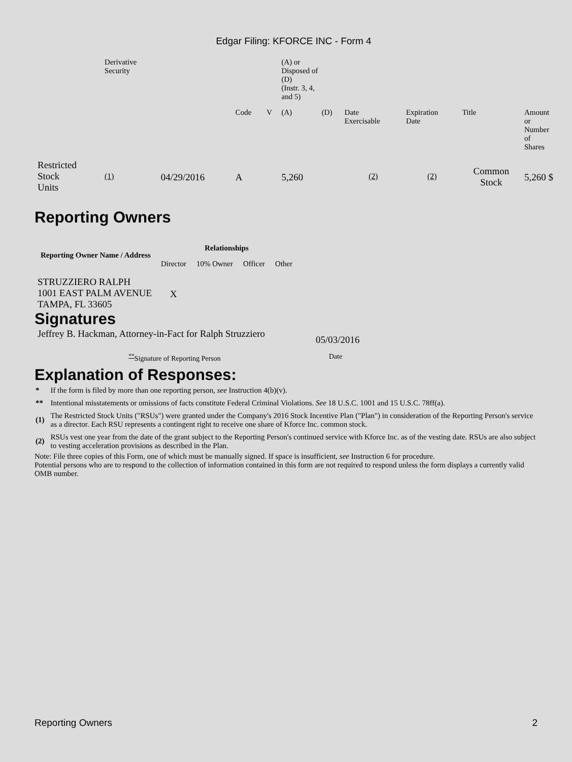Edgar Filing: KFORCE INC - Form 4
| | Derivative Security | | | | (A) or Disposed of (D) (Instr. 3, 4, and 5) | | | | | |
| | | | Code | V | (A) | (D) | Date Exercisable | Expiration Date | Title | Amount or Number of Shares |
| Restricted Stock Units | <sup>(1)</sup> | 04/29/2016 | A | | 5,260 | | <sup>(2)</sup> | <sup>(2)</sup> | Common Stock | 5,260 $ |
Reporting Owners
| Reporting Owner Name / Address | Relationships | | | |
| --- | --- | --- | --- | --- |
| | Director | 10% Owner | Officer | Other |
| STRUZZIERO RALPH 1001 EAST PALM AVENUE TAMPA, FL 33605 | X | | | |
Signatures
| Jeffrey B. Hackman, Attorney-in-Fact for Ralph Struzziero | 05/03/2016 |
| <sup>**</sup> Signature of Reporting Person | Date |
Explanation of Responses:
| * | If the form is filed by more than one reporting person, see Instruction 4(b)(v). |
| ** | Intentional misstatements or omissions of facts constitute Federal Criminal Violations. See 18 U.S.C. 1001 and 15 U.S.C. 78ff(a). |
| (1) | The Restricted Stock Units ("RSUs") were granted under the Company's 2016 Stock Incentive Plan ("Plan") in consideration of the Reporting Person's service as a director. Each RSU represents a contingent right to receive one share of Kforce Inc. common stock. |
| (2) | RSUs vest one year from the date of the grant subject to the Reporting Person's continued service with Kforce Inc. as of the vesting date. RSUs are also subject to vesting acceleration provisions as described in the Plan. |
Note: File three copies of this Form, one of which must be manually signed. If space is insufficient, see Instruction 6 for procedure.
Potential persons who are to respond to the collection of information contained in this form are not required to respond unless the form displays a currently valid OMB number.
Reporting Owners 2